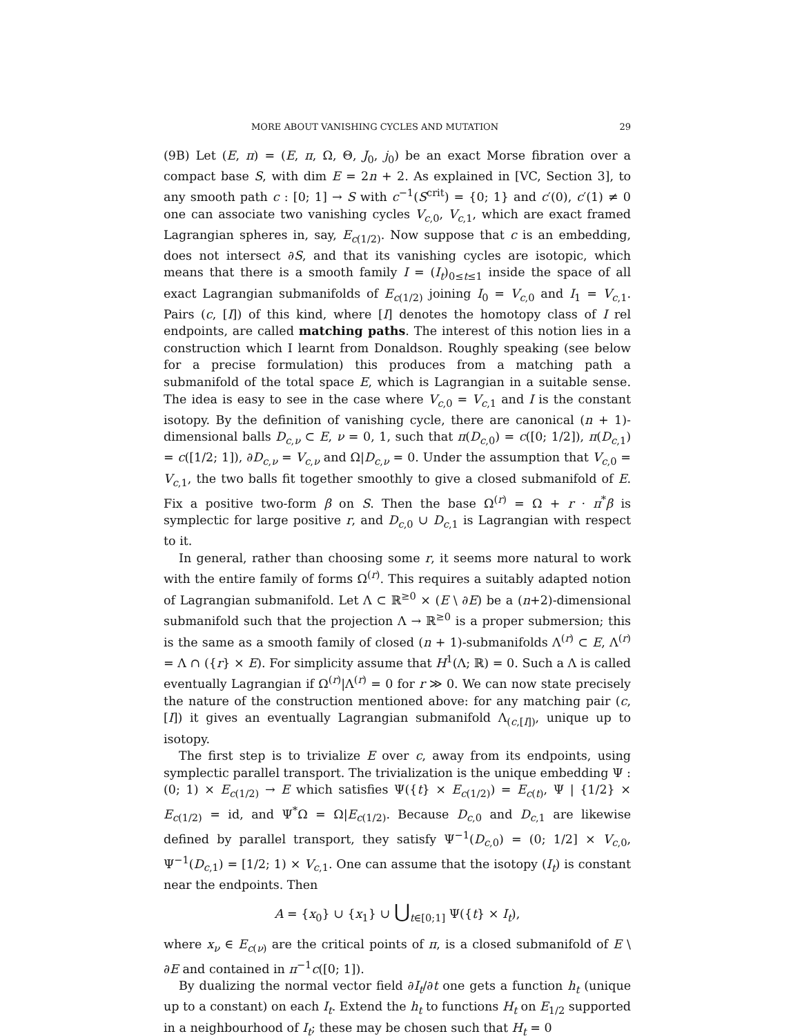MORE ABOUT VANISHING CYCLES AND MUTATION 29
(9B) Let (E, π) = (E, π, Ω, Θ, J<sub>0</sub>, j<sub>0</sub>) be an exact Morse fibration over a compact base S, with dim E = 2n + 2. As explained in [VC, Section 3], to any smooth path c : [0; 1] → S with c<sup>−1</sup>(S<sup>crit</sup>) = {0; 1} and c′(0), c′(1) ≠ 0 one can associate two vanishing cycles V<sub>c,0</sub>, V<sub>c,1</sub>, which are exact framed Lagrangian spheres in, say, E<sub>c(1/2)</sub>. Now suppose that c is an embedding, does not intersect ∂S, and that its vanishing cycles are isotopic, which means that there is a smooth family I = (I<sub>t</sub>)<sub>0≤t≤1</sub> inside the space of all exact Lagrangian submanifolds of E<sub>c(1/2)</sub> joining I<sub>0</sub> = V<sub>c,0</sub> and I<sub>1</sub> = V<sub>c,1</sub>. Pairs (c, [I]) of this kind, where [I] denotes the homotopy class of I rel endpoints, are called matching paths. The interest of this notion lies in a construction which I learnt from Donaldson. Roughly speaking (see below for a precise formulation) this produces from a matching path a submanifold of the total space E, which is Lagrangian in a suitable sense. The idea is easy to see in the case where V<sub>c,0</sub> = V<sub>c,1</sub> and I is the constant isotopy. By the definition of vanishing cycle, there are canonical (n + 1)-dimensional balls D<sub>c,ν</sub> ⊂ E, ν = 0, 1, such that π(D<sub>c,0</sub>) = c([0; 1/2]), π(D<sub>c,1</sub>) = c([1/2; 1]), ∂D<sub>c,ν</sub> = V<sub>c,ν</sub> and Ω|D<sub>c,ν</sub> = 0. Under the assumption that V<sub>c,0</sub> = V<sub>c,1</sub>, the two balls fit together smoothly to give a closed submanifold of E. Fix a positive two-form β on S. Then the base Ω<sup>(r)</sup> = Ω + r · π<sup>*</sup>β is symplectic for large positive r, and D<sub>c,0</sub> ∪ D<sub>c,1</sub> is Lagrangian with respect to it.
In general, rather than choosing some r, it seems more natural to work with the entire family of forms Ω<sup>(r)</sup>. This requires a suitably adapted notion of Lagrangian submanifold. Let Λ ⊂ ℝ<sup>≥0</sup> × (E \ ∂E) be a (n+2)-dimensional submanifold such that the projection Λ → ℝ<sup>≥0</sup> is a proper submersion; this is the same as a smooth family of closed (n + 1)-submanifolds Λ<sup>(r)</sup> ⊂ E, Λ<sup>(r)</sup> = Λ ∩ ({r} × E). For simplicity assume that H<sup>1</sup>(Λ; ℝ) = 0. Such a Λ is called eventually Lagrangian if Ω<sup>(r)</sup>|Λ<sup>(r)</sup> = 0 for r ≫ 0. We can now state precisely the nature of the construction mentioned above: for any matching pair (c, [I]) it gives an eventually Lagrangian submanifold Λ<sub>(c,[I])</sub>, unique up to isotopy.
The first step is to trivialize E over c, away from its endpoints, using symplectic parallel transport. The trivialization is the unique embedding Ψ : (0; 1) × E<sub>c(1/2)</sub> → E which satisfies Ψ({t} × E<sub>c(1/2)</sub>) = E<sub>c(t)</sub>, Ψ | {1/2} × E<sub>c(1/2)</sub> = id, and Ψ<sup>*</sup>Ω = Ω|E<sub>c(1/2)</sub>. Because D<sub>c,0</sub> and D<sub>c,1</sub> are likewise defined by parallel transport, they satisfy Ψ<sup>−1</sup>(D<sub>c,0</sub>) = (0; 1/2] × V<sub>c,0</sub>, Ψ<sup>−1</sup>(D<sub>c,1</sub>) = [1/2; 1) × V<sub>c,1</sub>. One can assume that the isotopy (I<sub>t</sub>) is constant near the endpoints. Then
A = {x<sub>0</sub>} ∪ {x<sub>1</sub>} ∪ ⋃<sub>t∈[0;1]</sub> Ψ({t} × I<sub>t</sub>),
where x<sub>ν</sub> ∈ E<sub>c(ν)</sub> are the critical points of π, is a closed submanifold of E \ ∂E and contained in π<sup>−1</sup>c([0; 1]).
By dualizing the normal vector field ∂I<sub>t</sub>/∂t one gets a function h<sub>t</sub> (unique up to a constant) on each I<sub>t</sub>. Extend the h<sub>t</sub> to functions H<sub>t</sub> on E<sub>1/2</sub> supported in a neighbourhood of I<sub>t</sub>; these may be chosen such that H<sub>t</sub> = 0